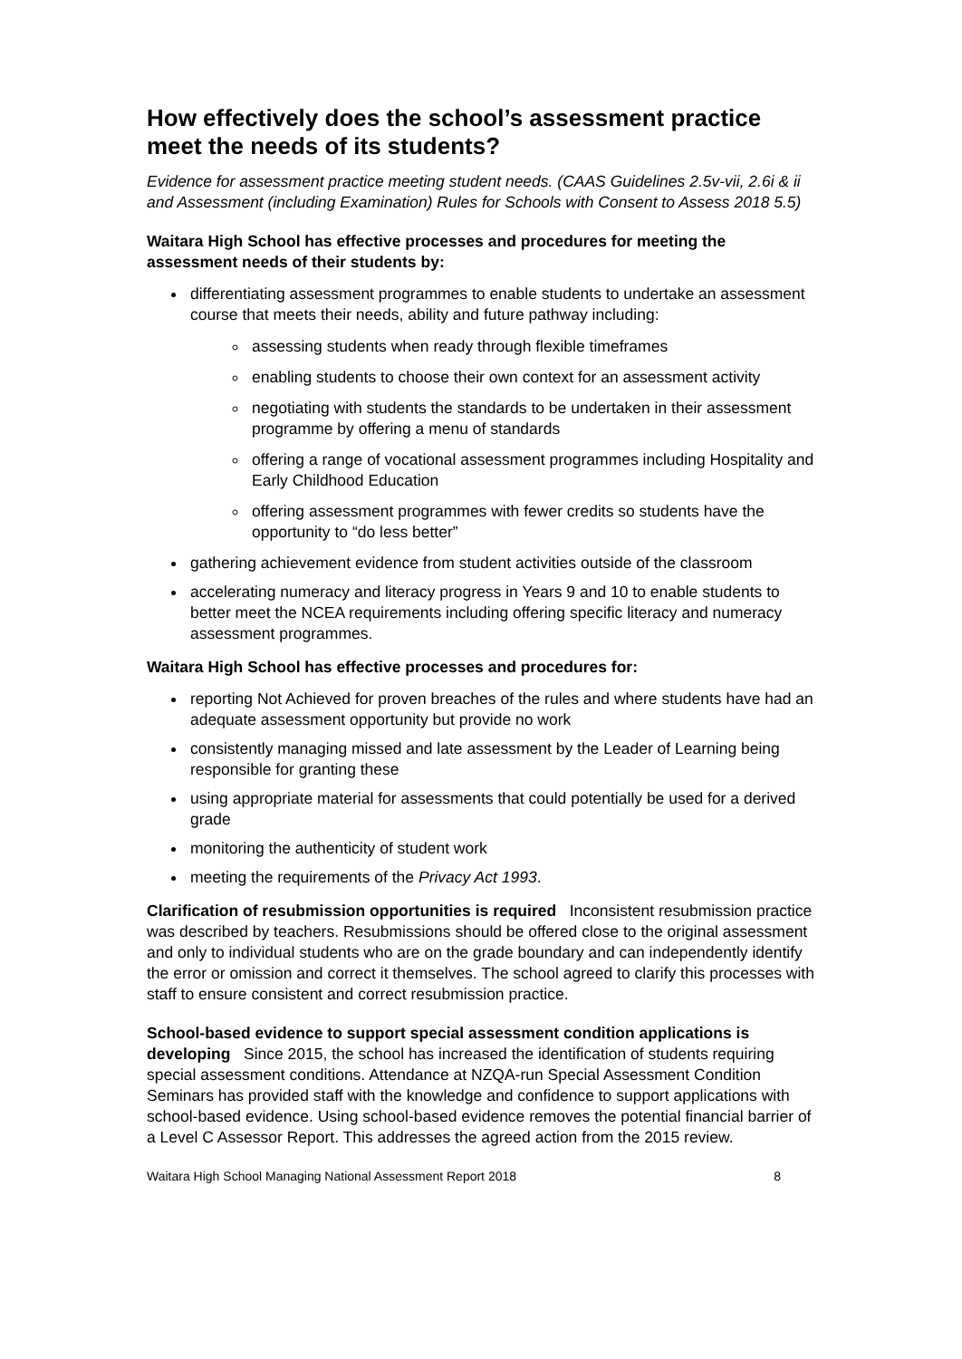How effectively does the school’s assessment practice meet the needs of its students?
Evidence for assessment practice meeting student needs. (CAAS Guidelines 2.5v-vii, 2.6i & ii and Assessment (including Examination) Rules for Schools with Consent to Assess 2018 5.5)
Waitara High School has effective processes and procedures for meeting the assessment needs of their students by:
differentiating assessment programmes to enable students to undertake an assessment course that meets their needs, ability and future pathway including:
assessing students when ready through flexible timeframes
enabling students to choose their own context for an assessment activity
negotiating with students the standards to be undertaken in their assessment programme by offering a menu of standards
offering a range of vocational assessment programmes including Hospitality and Early Childhood Education
offering assessment programmes with fewer credits so students have the opportunity to “do less better”
gathering achievement evidence from student activities outside of the classroom
accelerating numeracy and literacy progress in Years 9 and 10 to enable students to better meet the NCEA requirements including offering specific literacy and numeracy assessment programmes.
Waitara High School has effective processes and procedures for:
reporting Not Achieved for proven breaches of the rules and where students have had an adequate assessment opportunity but provide no work
consistently managing missed and late assessment by the Leader of Learning being responsible for granting these
using appropriate material for assessments that could potentially be used for a derived grade
monitoring the authenticity of student work
meeting the requirements of the Privacy Act 1993.
Clarification of resubmission opportunities is required Inconsistent resubmission practice was described by teachers. Resubmissions should be offered close to the original assessment and only to individual students who are on the grade boundary and can independently identify the error or omission and correct it themselves. The school agreed to clarify this processes with staff to ensure consistent and correct resubmission practice.
School-based evidence to support special assessment condition applications is developing Since 2015, the school has increased the identification of students requiring special assessment conditions. Attendance at NZQA-run Special Assessment Condition Seminars has provided staff with the knowledge and confidence to support applications with school-based evidence. Using school-based evidence removes the potential financial barrier of a Level C Assessor Report. This addresses the agreed action from the 2015 review.
Waitara High School Managing National Assessment Report 2018 8